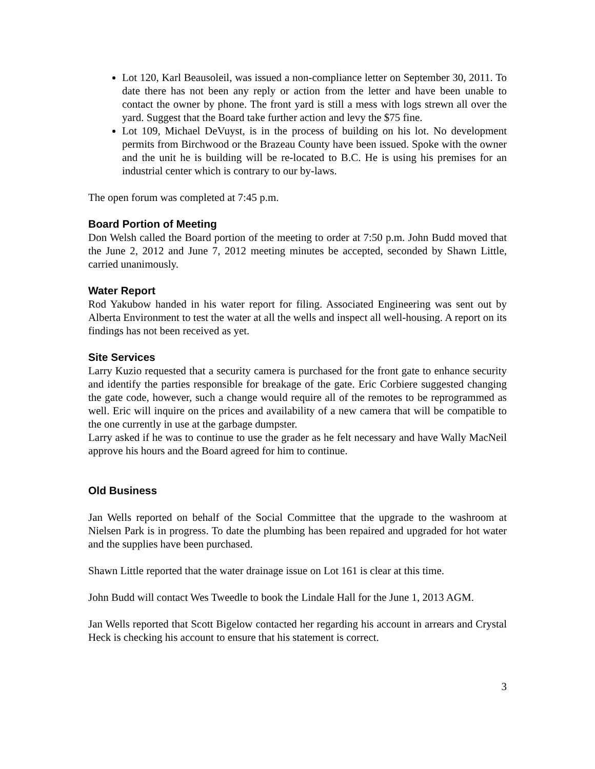Lot 120, Karl Beausoleil, was issued a non-compliance letter on September 30, 2011. To date there has not been any reply or action from the letter and have been unable to contact the owner by phone. The front yard is still a mess with logs strewn all over the yard. Suggest that the Board take further action and levy the $75 fine.
Lot 109, Michael DeVuyst, is in the process of building on his lot. No development permits from Birchwood or the Brazeau County have been issued. Spoke with the owner and the unit he is building will be re-located to B.C. He is using his premises for an industrial center which is contrary to our by-laws.
The open forum was completed at 7:45 p.m.
Board Portion of Meeting
Don Welsh called the Board portion of the meeting to order at 7:50 p.m. John Budd moved that the June 2, 2012 and June 7, 2012 meeting minutes be accepted, seconded by Shawn Little, carried unanimously.
Water Report
Rod Yakubow handed in his water report for filing. Associated Engineering was sent out by Alberta Environment to test the water at all the wells and inspect all well-housing. A report on its findings has not been received as yet.
Site Services
Larry Kuzio requested that a security camera is purchased for the front gate to enhance security and identify the parties responsible for breakage of the gate. Eric Corbiere suggested changing the gate code, however, such a change would require all of the remotes to be reprogrammed as well. Eric will inquire on the prices and availability of a new camera that will be compatible to the one currently in use at the garbage dumpster.
Larry asked if he was to continue to use the grader as he felt necessary and have Wally MacNeil approve his hours and the Board agreed for him to continue.
Old Business
Jan Wells reported on behalf of the Social Committee that the upgrade to the washroom at Nielsen Park is in progress. To date the plumbing has been repaired and upgraded for hot water and the supplies have been purchased.
Shawn Little reported that the water drainage issue on Lot 161 is clear at this time.
John Budd will contact Wes Tweedle to book the Lindale Hall for the June 1, 2013 AGM.
Jan Wells reported that Scott Bigelow contacted her regarding his account in arrears and Crystal Heck is checking his account to ensure that his statement is correct.
3